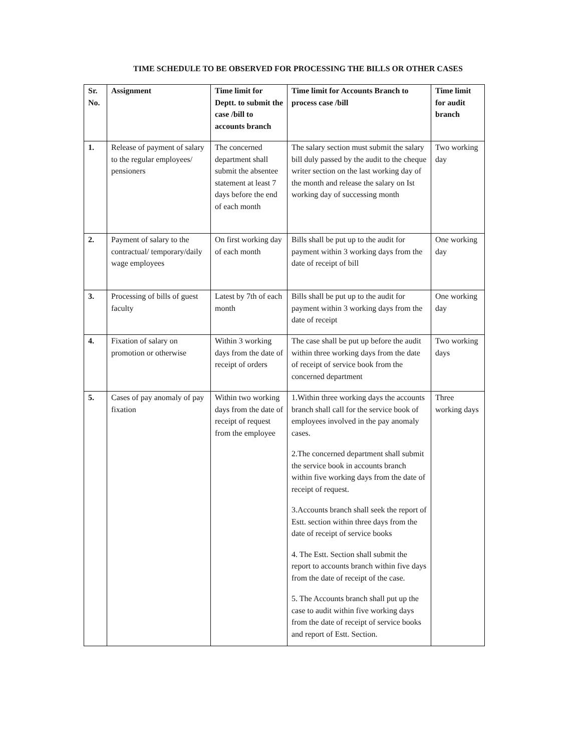TIME SCHEDULE TO BE OBSERVED FOR PROCESSING THE BILLS OR OTHER CASES
| Sr. No. | Assignment | Time limit for Deptt. to submit the case /bill to accounts branch | Time limit for Accounts Branch to process case /bill | Time limit for audit branch |
| --- | --- | --- | --- | --- |
| 1. | Release of payment of salary to the regular employees/ pensioners | The concerned department shall submit the absentee statement at least 7 days before the end of each month | The salary section must submit the salary bill duly passed by the audit to the cheque writer section on the last working day of the month and release the salary on Ist working day of successing month | Two working day |
| 2. | Payment of salary to the contractual/ temporary/daily wage employees | On first working day of each month | Bills shall be put up to the audit for payment within 3 working days from the date of receipt of bill | One working day |
| 3. | Processing of bills of guest faculty | Latest by 7th of each month | Bills shall be put up to the audit for payment within 3 working days from the date of receipt | One working day |
| 4. | Fixation of salary on promotion or otherwise | Within 3 working days from the date of receipt of orders | The case shall be put up before the audit within three working days from the date of receipt of service book from the concerned department | Two working days |
| 5. | Cases of pay anomaly of pay fixation | Within two working days from the date of receipt of request from the employee | 1.Within three working days the accounts branch shall call for the service book of employees involved in the pay anomaly cases. 2.The concerned department shall submit the service book in accounts branch within five working days from the date of receipt of request. 3.Accounts branch shall seek the report of Estt. section within three days from the date of receipt of service books 4. The Estt. Section shall submit the report to accounts branch within five days from the date of receipt of the case. 5. The Accounts branch shall put up the case to audit within five working days from the date of receipt of service books and report of Estt. Section. | Three working days |